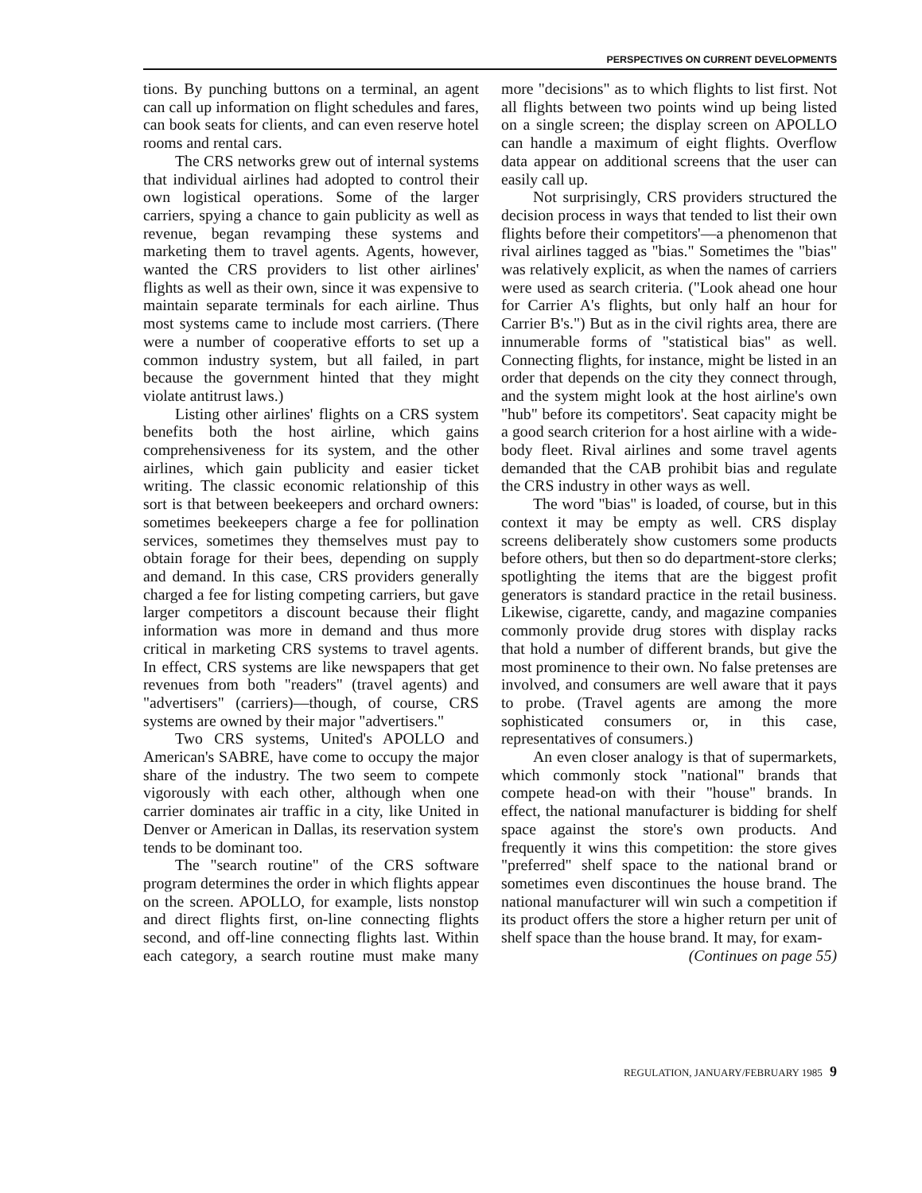PERSPECTIVES ON CURRENT DEVELOPMENTS
tions. By punching buttons on a terminal, an agent can call up information on flight schedules and fares, can book seats for clients, and can even reserve hotel rooms and rental cars.
The CRS networks grew out of internal systems that individual airlines had adopted to control their own logistical operations. Some of the larger carriers, spying a chance to gain publicity as well as revenue, began revamping these systems and marketing them to travel agents. Agents, however, wanted the CRS providers to list other airlines' flights as well as their own, since it was expensive to maintain separate terminals for each airline. Thus most systems came to include most carriers. (There were a number of cooperative efforts to set up a common industry system, but all failed, in part because the government hinted that they might violate antitrust laws.)
Listing other airlines' flights on a CRS system benefits both the host airline, which gains comprehensiveness for its system, and the other airlines, which gain publicity and easier ticket writing. The classic economic relationship of this sort is that between beekeepers and orchard owners: sometimes beekeepers charge a fee for pollination services, sometimes they themselves must pay to obtain forage for their bees, depending on supply and demand. In this case, CRS providers generally charged a fee for listing competing carriers, but gave larger competitors a discount because their flight information was more in demand and thus more critical in marketing CRS systems to travel agents. In effect, CRS systems are like newspapers that get revenues from both "readers" (travel agents) and "advertisers" (carriers)—though, of course, CRS systems are owned by their major "advertisers."
Two CRS systems, United's APOLLO and American's SABRE, have come to occupy the major share of the industry. The two seem to compete vigorously with each other, although when one carrier dominates air traffic in a city, like United in Denver or American in Dallas, its reservation system tends to be dominant too.
The "search routine" of the CRS software program determines the order in which flights appear on the screen. APOLLO, for example, lists nonstop and direct flights first, on-line connecting flights second, and off-line connecting flights last. Within each category, a search routine must make many more "decisions" as to which flights to list first. Not all flights between two points wind up being listed on a single screen; the display screen on APOLLO can handle a maximum of eight flights. Overflow data appear on additional screens that the user can easily call up.
Not surprisingly, CRS providers structured the decision process in ways that tended to list their own flights before their competitors'—a phenomenon that rival airlines tagged as "bias." Sometimes the "bias" was relatively explicit, as when the names of carriers were used as search criteria. ("Look ahead one hour for Carrier A's flights, but only half an hour for Carrier B's.") But as in the civil rights area, there are innumerable forms of "statistical bias" as well. Connecting flights, for instance, might be listed in an order that depends on the city they connect through, and the system might look at the host airline's own "hub" before its competitors'. Seat capacity might be a good search criterion for a host airline with a wide-body fleet. Rival airlines and some travel agents demanded that the CAB prohibit bias and regulate the CRS industry in other ways as well.
The word "bias" is loaded, of course, but in this context it may be empty as well. CRS display screens deliberately show customers some products before others, but then so do department-store clerks; spotlighting the items that are the biggest profit generators is standard practice in the retail business. Likewise, cigarette, candy, and magazine companies commonly provide drug stores with display racks that hold a number of different brands, but give the most prominence to their own. No false pretenses are involved, and consumers are well aware that it pays to probe. (Travel agents are among the more sophisticated consumers or, in this case, representatives of consumers.)
An even closer analogy is that of supermarkets, which commonly stock "national" brands that compete head-on with their "house" brands. In effect, the national manufacturer is bidding for shelf space against the store's own products. And frequently it wins this competition: the store gives "preferred" shelf space to the national brand or sometimes even discontinues the house brand. The national manufacturer will win such a competition if its product offers the store a higher return per unit of shelf space than the house brand. It may, for exam-
(Continues on page 55)
REGULATION, JANUARY/FEBRUARY 1985 9